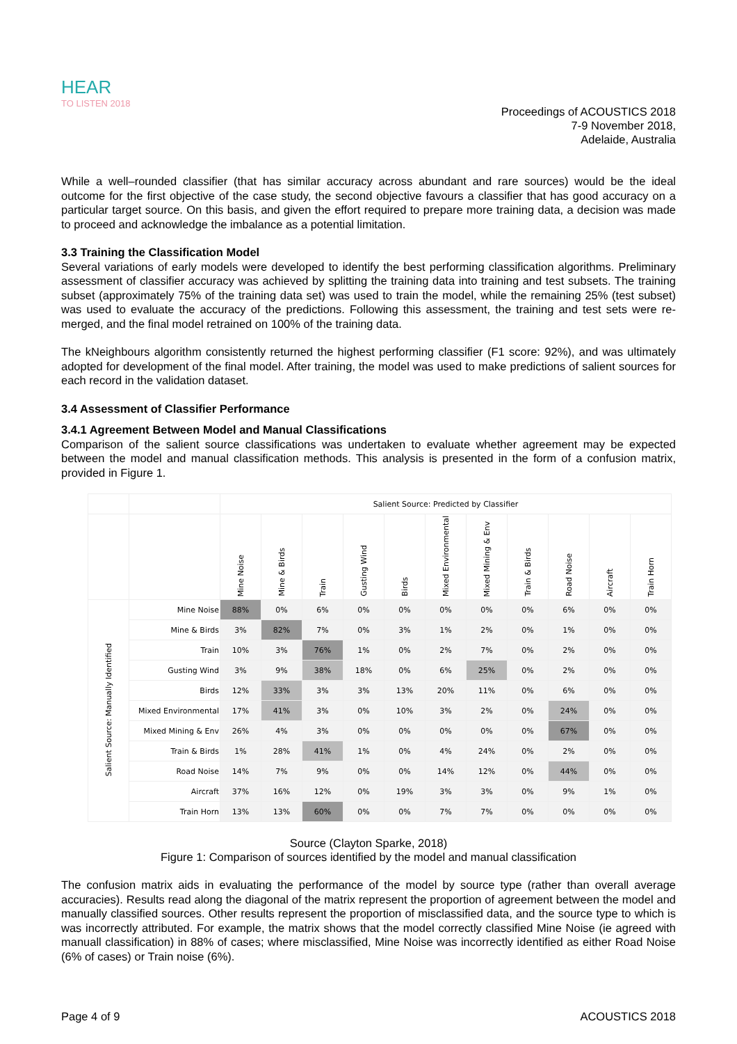HEAR
TO LISTEN 2018
Proceedings of ACOUSTICS 2018
7-9 November 2018,
Adelaide, Australia
While a well–rounded classifier (that has similar accuracy across abundant and rare sources) would be the ideal outcome for the first objective of the case study, the second objective favours a classifier that has good accuracy on a particular target source. On this basis, and given the effort required to prepare more training data, a decision was made to proceed and acknowledge the imbalance as a potential limitation.
3.3 Training the Classification Model
Several variations of early models were developed to identify the best performing classification algorithms. Preliminary assessment of classifier accuracy was achieved by splitting the training data into training and test subsets. The training subset (approximately 75% of the training data set) was used to train the model, while the remaining 25% (test subset) was used to evaluate the accuracy of the predictions. Following this assessment, the training and test sets were re-merged, and the final model retrained on 100% of the training data.
The kNeighbours algorithm consistently returned the highest performing classifier (F1 score: 92%), and was ultimately adopted for development of the final model. After training, the model was used to make predictions of salient sources for each record in the validation dataset.
3.4 Assessment of Classifier Performance
3.4.1 Agreement Between Model and Manual Classifications
Comparison of the salient source classifications was undertaken to evaluate whether agreement may be expected between the model and manual classification methods. This analysis is presented in the form of a confusion matrix, provided in Figure 1.
| | | Salient Source: Predicted by Classifier | | | | | | | | | | |
| --- | --- | --- | --- | --- | --- | --- | --- | --- | --- | --- | --- | --- |
| | | Mine Noise | Mine & Birds | Train | Gusting Wind | Birds | Mixed Environmental | Mixed Mining & Env | Train & Birds | Road Noise | Aircraft | Train Horn |
| Salient Source: Manually Identified | Mine Noise | 88% | 0% | 6% | 0% | 0% | 0% | 0% | 0% | 6% | 0% | 0% |
| | Mine & Birds | 3% | 82% | 7% | 0% | 3% | 1% | 2% | 0% | 1% | 0% | 0% |
| | Train | 10% | 3% | 76% | 1% | 0% | 2% | 7% | 0% | 2% | 0% | 0% |
| | Gusting Wind | 3% | 9% | 38% | 18% | 0% | 6% | 25% | 0% | 2% | 0% | 0% |
| | Birds | 12% | 33% | 3% | 3% | 13% | 20% | 11% | 0% | 6% | 0% | 0% |
| | Mixed Environmental | 17% | 41% | 3% | 0% | 10% | 3% | 2% | 0% | 24% | 0% | 0% |
| | Mixed Mining & Env | 26% | 4% | 3% | 0% | 0% | 0% | 0% | 0% | 67% | 0% | 0% |
| | Train & Birds | 1% | 28% | 41% | 1% | 0% | 4% | 24% | 0% | 2% | 0% | 0% |
| | Road Noise | 14% | 7% | 9% | 0% | 0% | 14% | 12% | 0% | 44% | 0% | 0% |
| | Aircraft | 37% | 16% | 12% | 0% | 19% | 3% | 3% | 0% | 9% | 1% | 0% |
| | Train Horn | 13% | 13% | 60% | 0% | 0% | 7% | 7% | 0% | 0% | 0% | 0% |
Source (Clayton Sparke, 2018)
Figure 1: Comparison of sources identified by the model and manual classification
The confusion matrix aids in evaluating the performance of the model by source type (rather than overall average accuracies). Results read along the diagonal of the matrix represent the proportion of agreement between the model and manually classified sources. Other results represent the proportion of misclassified data, and the source type to which is was incorrectly attributed. For example, the matrix shows that the model correctly classified Mine Noise (ie agreed with manuall classification) in 88% of cases; where misclassified, Mine Noise was incorrectly identified as either Road Noise (6% of cases) or Train noise (6%).
Page 4 of 9 ACOUSTICS 2018